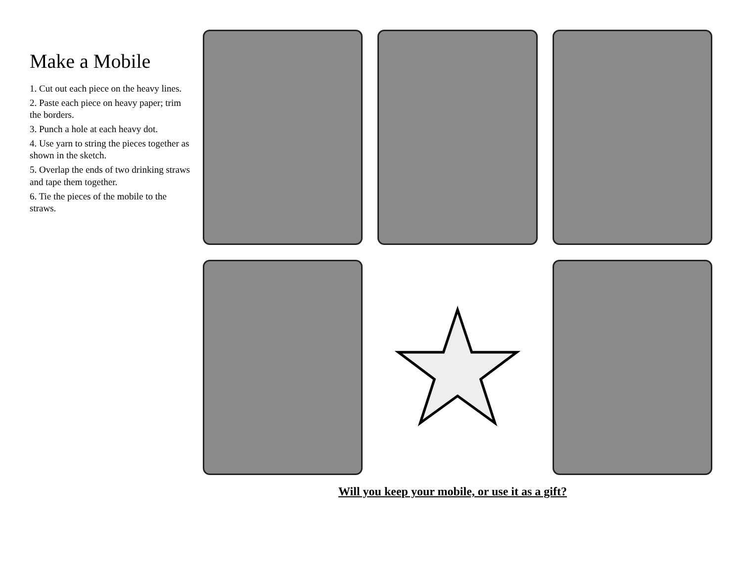Make a Mobile
1. Cut out each piece on the heavy lines.
2. Paste each piece on heavy paper; trim the borders.
3. Punch a hole at each heavy dot.
4. Use yarn to string the pieces together as shown in the sketch.
5. Overlap the ends of two drinking straws and tape them together.
6. Tie the pieces of the mobile to the straws.
Will you keep your mobile, or use it as a gift?